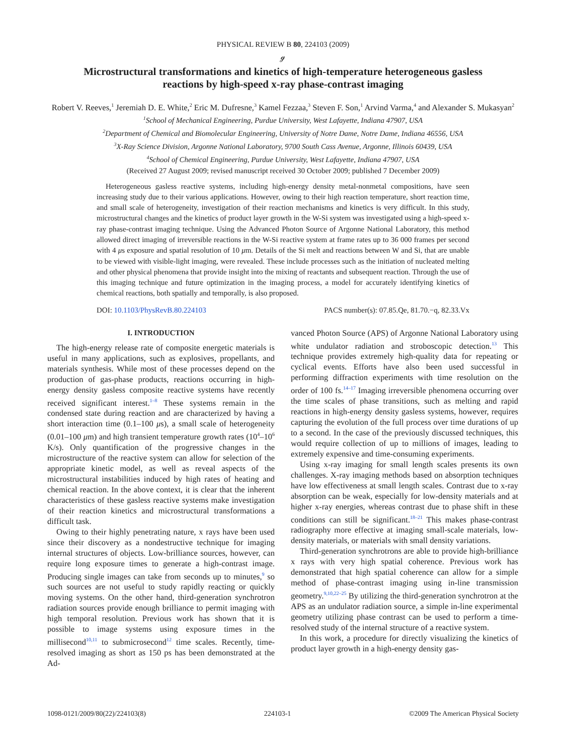PHYSICAL REVIEW B 80, 224103 (2009)
ℊ
Microstructural transformations and kinetics of high-temperature heterogeneous gasless reactions by high-speed x-ray phase-contrast imaging
Robert V. Reeves,<sup>1</sup> Jeremiah D. E. White,<sup>2</sup> Eric M. Dufresne,<sup>3</sup> Kamel Fezzaa,<sup>3</sup> Steven F. Son,<sup>1</sup> Arvind Varma,<sup>4</sup> and Alexander S. Mukasyan<sup>2</sup>
<sup>1</sup> School of Mechanical Engineering, Purdue University, West Lafayette, Indiana 47907, USA
<sup>2</sup> Department of Chemical and Biomolecular Engineering, University of Notre Dame, Notre Dame, Indiana 46556, USA
<sup>3</sup> X-Ray Science Division, Argonne National Laboratory, 9700 South Cass Avenue, Argonne, Illinois 60439, USA
<sup>4</sup> School of Chemical Engineering, Purdue University, West Lafayette, Indiana 47907, USA
(Received 27 August 2009; revised manuscript received 30 October 2009; published 7 December 2009)
Heterogeneous gasless reactive systems, including high-energy density metal-nonmetal compositions, have seen increasing study due to their various applications. However, owing to their high reaction temperature, short reaction time, and small scale of heterogeneity, investigation of their reaction mechanisms and kinetics is very difficult. In this study, microstructural changes and the kinetics of product layer growth in the W-Si system was investigated using a high-speed x-ray phase-contrast imaging technique. Using the Advanced Photon Source of Argonne National Laboratory, this method allowed direct imaging of irreversible reactions in the W-Si reactive system at frame rates up to 36 000 frames per second with 4 μs exposure and spatial resolution of 10 μm. Details of the Si melt and reactions between W and Si, that are unable to be viewed with visible-light imaging, were revealed. These include processes such as the initiation of nucleated melting and other physical phenomena that provide insight into the mixing of reactants and subsequent reaction. Through the use of this imaging technique and future optimization in the imaging process, a model for accurately identifying kinetics of chemical reactions, both spatially and temporally, is also proposed.
DOI: 10.1103/PhysRevB.80.224103 PACS number(s): 07.85.Qe, 81.70.−q, 82.33.Vx
I. INTRODUCTION
The high-energy release rate of composite energetic materials is useful in many applications, such as explosives, propellants, and materials synthesis. While most of these processes depend on the production of gas-phase products, reactions occurring in high-energy density gasless composite reactive systems have recently received significant interest.<sup>1–8</sup> These systems remain in the condensed state during reaction and are characterized by having a short interaction time (0.1–100 μs), a small scale of heterogeneity (0.01–100 μm) and high transient temperature growth rates (10<sup>4</sup>–10<sup>6</sup> K/s). Only quantification of the progressive changes in the microstructure of the reactive system can allow for selection of the appropriate kinetic model, as well as reveal aspects of the microstructural instabilities induced by high rates of heating and chemical reaction. In the above context, it is clear that the inherent characteristics of these gasless reactive systems make investigation of their reaction kinetics and microstructural transformations a difficult task.
Owing to their highly penetrating nature, x rays have been used since their discovery as a nondestructive technique for imaging internal structures of objects. Low-brilliance sources, however, can require long exposure times to generate a high-contrast image. Producing single images can take from seconds up to minutes,<sup>9</sup> so such sources are not useful to study rapidly reacting or quickly moving systems. On the other hand, third-generation synchrotron radiation sources provide enough brilliance to permit imaging with high temporal resolution. Previous work has shown that it is possible to image systems using exposure times in the millisecond<sup>10,11</sup> to submicrosecond<sup>12</sup> time scales. Recently, time-resolved imaging as short as 150 ps has been demonstrated at the Ad-
vanced Photon Source (APS) of Argonne National Laboratory using white undulator radiation and stroboscopic detection.<sup>13</sup> This technique provides extremely high-quality data for repeating or cyclical events. Efforts have also been used successful in performing diffraction experiments with time resolution on the order of 100 fs.<sup>14–17</sup> Imaging irreversible phenomena occurring over the time scales of phase transitions, such as melting and rapid reactions in high-energy density gasless systems, however, requires capturing the evolution of the full process over time durations of up to a second. In the case of the previously discussed techniques, this would require collection of up to millions of images, leading to extremely expensive and time-consuming experiments.
Using x-ray imaging for small length scales presents its own challenges. X-ray imaging methods based on absorption techniques have low effectiveness at small length scales. Contrast due to x-ray absorption can be weak, especially for low-density materials and at higher x-ray energies, whereas contrast due to phase shift in these conditions can still be significant.<sup>18–21</sup> This makes phase-contrast radiography more effective at imaging small-scale materials, low-density materials, or materials with small density variations.
Third-generation synchrotrons are able to provide high-brilliance x rays with very high spatial coherence. Previous work has demonstrated that high spatial coherence can allow for a simple method of phase-contrast imaging using in-line transmission geometry.<sup>9,10,22–25</sup> By utilizing the third-generation synchrotron at the APS as an undulator radiation source, a simple in-line experimental geometry utilizing phase contrast can be used to perform a time-resolved study of the internal structure of a reactive system.
In this work, a procedure for directly visualizing the kinetics of product layer growth in a high-energy density gas-
1098-0121/2009/80(22)/224103(8) 224103-1 ©2009 The American Physical Society